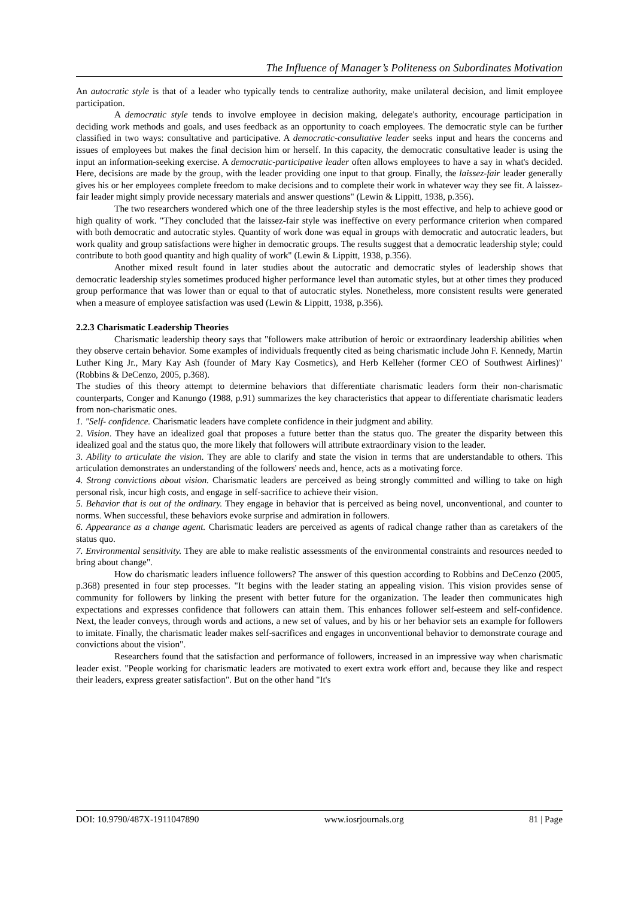The Influence of Manager’s Politeness on Subordinates Motivation
An autocratic style is that of a leader who typically tends to centralize authority, make unilateral decision, and limit employee participation.
A democratic style tends to involve employee in decision making, delegate's authority, encourage participation in deciding work methods and goals, and uses feedback as an opportunity to coach employees. The democratic style can be further classified in two ways: consultative and participative. A democratic-consultative leader seeks input and hears the concerns and issues of employees but makes the final decision him or herself. In this capacity, the democratic consultative leader is using the input an information-seeking exercise. A democratic-participative leader often allows employees to have a say in what's decided. Here, decisions are made by the group, with the leader providing one input to that group. Finally, the laissez-fair leader generally gives his or her employees complete freedom to make decisions and to complete their work in whatever way they see fit. A laissez-fair leader might simply provide necessary materials and answer questions" (Lewin & Lippitt, 1938, p.356).
The two researchers wondered which one of the three leadership styles is the most effective, and help to achieve good or high quality of work. "They concluded that the laissez-fair style was ineffective on every performance criterion when compared with both democratic and autocratic styles. Quantity of work done was equal in groups with democratic and autocratic leaders, but work quality and group satisfactions were higher in democratic groups. The results suggest that a democratic leadership style; could contribute to both good quantity and high quality of work" (Lewin & Lippitt, 1938, p.356).
Another mixed result found in later studies about the autocratic and democratic styles of leadership shows that democratic leadership styles sometimes produced higher performance level than automatic styles, but at other times they produced group performance that was lower than or equal to that of autocratic styles. Nonetheless, more consistent results were generated when a measure of employee satisfaction was used (Lewin & Lippitt, 1938, p.356).
2.2.3 Charismatic Leadership Theories
Charismatic leadership theory says that "followers make attribution of heroic or extraordinary leadership abilities when they observe certain behavior. Some examples of individuals frequently cited as being charismatic include John F. Kennedy, Martin Luther King Jr., Mary Kay Ash (founder of Mary Kay Cosmetics), and Herb Kelleher (former CEO of Southwest Airlines)" (Robbins & DeCenzo, 2005, p.368).
The studies of this theory attempt to determine behaviors that differentiate charismatic leaders form their non-charismatic counterparts, Conger and Kanungo (1988, p.91) summarizes the key characteristics that appear to differentiate charismatic leaders from non-charismatic ones.
1. "Self- confidence. Charismatic leaders have complete confidence in their judgment and ability.
2. Vision. They have an idealized goal that proposes a future better than the status quo. The greater the disparity between this idealized goal and the status quo, the more likely that followers will attribute extraordinary vision to the leader.
3. Ability to articulate the vision. They are able to clarify and state the vision in terms that are understandable to others. This articulation demonstrates an understanding of the followers' needs and, hence, acts as a motivating force.
4. Strong convictions about vision. Charismatic leaders are perceived as being strongly committed and willing to take on high personal risk, incur high costs, and engage in self-sacrifice to achieve their vision.
5. Behavior that is out of the ordinary. They engage in behavior that is perceived as being novel, unconventional, and counter to norms. When successful, these behaviors evoke surprise and admiration in followers.
6. Appearance as a change agent. Charismatic leaders are perceived as agents of radical change rather than as caretakers of the status quo.
7. Environmental sensitivity. They are able to make realistic assessments of the environmental constraints and resources needed to bring about change".
How do charismatic leaders influence followers? The answer of this question according to Robbins and DeCenzo (2005, p.368) presented in four step processes. "It begins with the leader stating an appealing vision. This vision provides sense of community for followers by linking the present with better future for the organization. The leader then communicates high expectations and expresses confidence that followers can attain them. This enhances follower self-esteem and self-confidence. Next, the leader conveys, through words and actions, a new set of values, and by his or her behavior sets an example for followers to imitate. Finally, the charismatic leader makes self-sacrifices and engages in unconventional behavior to demonstrate courage and convictions about the vision".
Researchers found that the satisfaction and performance of followers, increased in an impressive way when charismatic leader exist. "People working for charismatic leaders are motivated to exert extra work effort and, because they like and respect their leaders, express greater satisfaction". But on the other hand "It's
DOI: 10.9790/487X-1911047890 www.iosrjournals.org 81 | Page